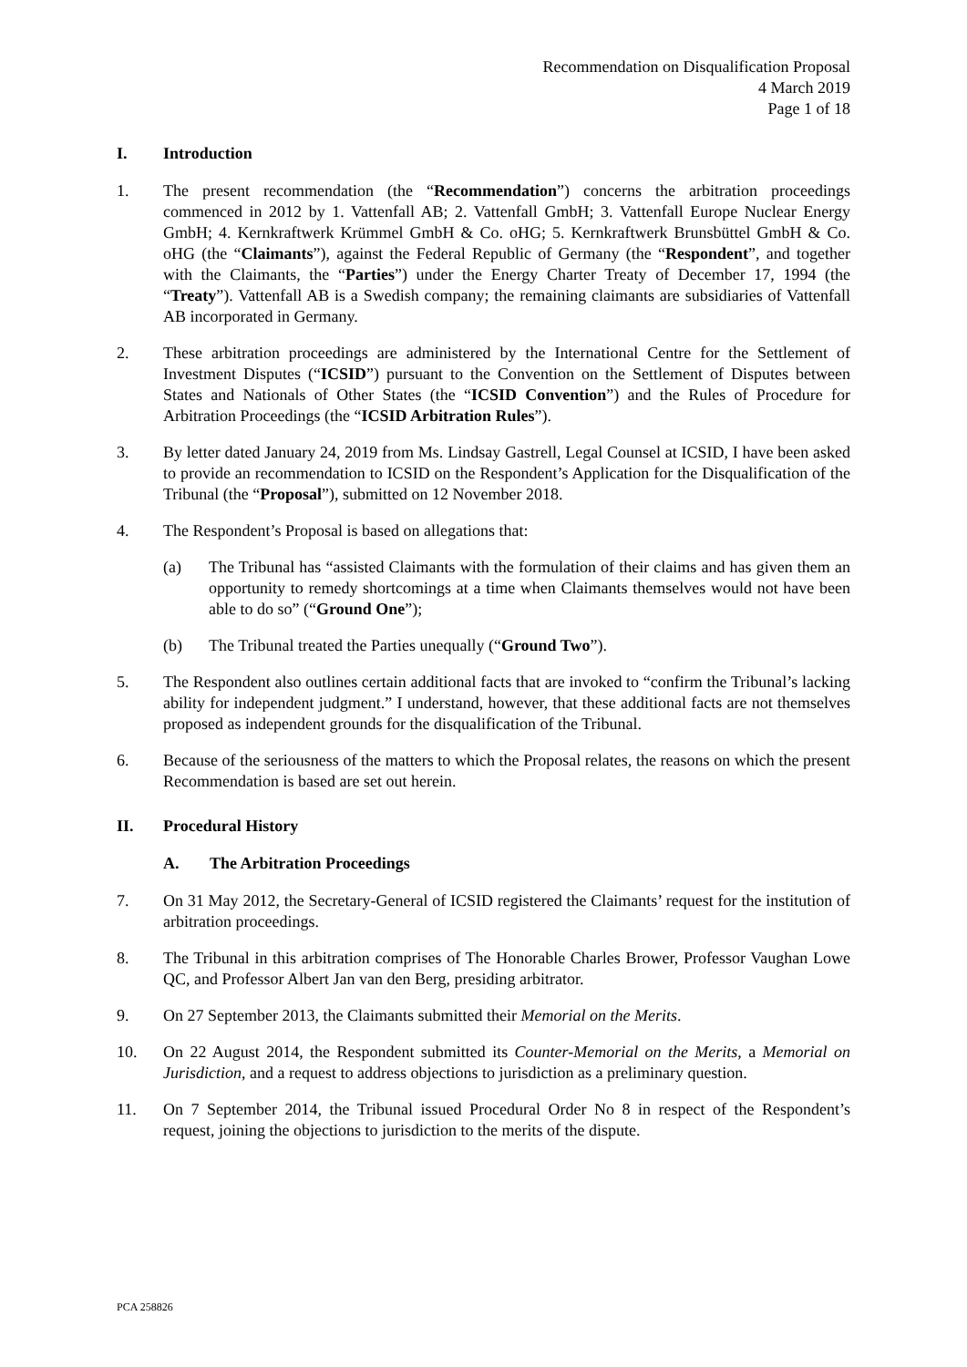Recommendation on Disqualification Proposal
4 March 2019
Page 1 of 18
I. Introduction
1. The present recommendation (the “Recommendation”) concerns the arbitration proceedings commenced in 2012 by 1. Vattenfall AB; 2. Vattenfall GmbH; 3. Vattenfall Europe Nuclear Energy GmbH; 4. Kernkraftwerk Krümmel GmbH & Co. oHG; 5. Kernkraftwerk Brunsbüttel GmbH & Co. oHG (the “Claimants”), against the Federal Republic of Germany (the “Respondent”, and together with the Claimants, the “Parties”) under the Energy Charter Treaty of December 17, 1994 (the “Treaty”). Vattenfall AB is a Swedish company; the remaining claimants are subsidiaries of Vattenfall AB incorporated in Germany.
2. These arbitration proceedings are administered by the International Centre for the Settlement of Investment Disputes (“ICSID”) pursuant to the Convention on the Settlement of Disputes between States and Nationals of Other States (the “ICSID Convention”) and the Rules of Procedure for Arbitration Proceedings (the “ICSID Arbitration Rules”).
3. By letter dated January 24, 2019 from Ms. Lindsay Gastrell, Legal Counsel at ICSID, I have been asked to provide an recommendation to ICSID on the Respondent’s Application for the Disqualification of the Tribunal (the “Proposal”), submitted on 12 November 2018.
4. The Respondent’s Proposal is based on allegations that:
(a) The Tribunal has “assisted Claimants with the formulation of their claims and has given them an opportunity to remedy shortcomings at a time when Claimants themselves would not have been able to do so” (“Ground One”);
(b) The Tribunal treated the Parties unequally (“Ground Two”).
5. The Respondent also outlines certain additional facts that are invoked to “confirm the Tribunal’s lacking ability for independent judgment.” I understand, however, that these additional facts are not themselves proposed as independent grounds for the disqualification of the Tribunal.
6. Because of the seriousness of the matters to which the Proposal relates, the reasons on which the present Recommendation is based are set out herein.
II. Procedural History
A. The Arbitration Proceedings
7. On 31 May 2012, the Secretary-General of ICSID registered the Claimants’ request for the institution of arbitration proceedings.
8. The Tribunal in this arbitration comprises of The Honorable Charles Brower, Professor Vaughan Lowe QC, and Professor Albert Jan van den Berg, presiding arbitrator.
9. On 27 September 2013, the Claimants submitted their Memorial on the Merits.
10. On 22 August 2014, the Respondent submitted its Counter-Memorial on the Merits, a Memorial on Jurisdiction, and a request to address objections to jurisdiction as a preliminary question.
11. On 7 September 2014, the Tribunal issued Procedural Order No 8 in respect of the Respondent’s request, joining the objections to jurisdiction to the merits of the dispute.
PCA 258826